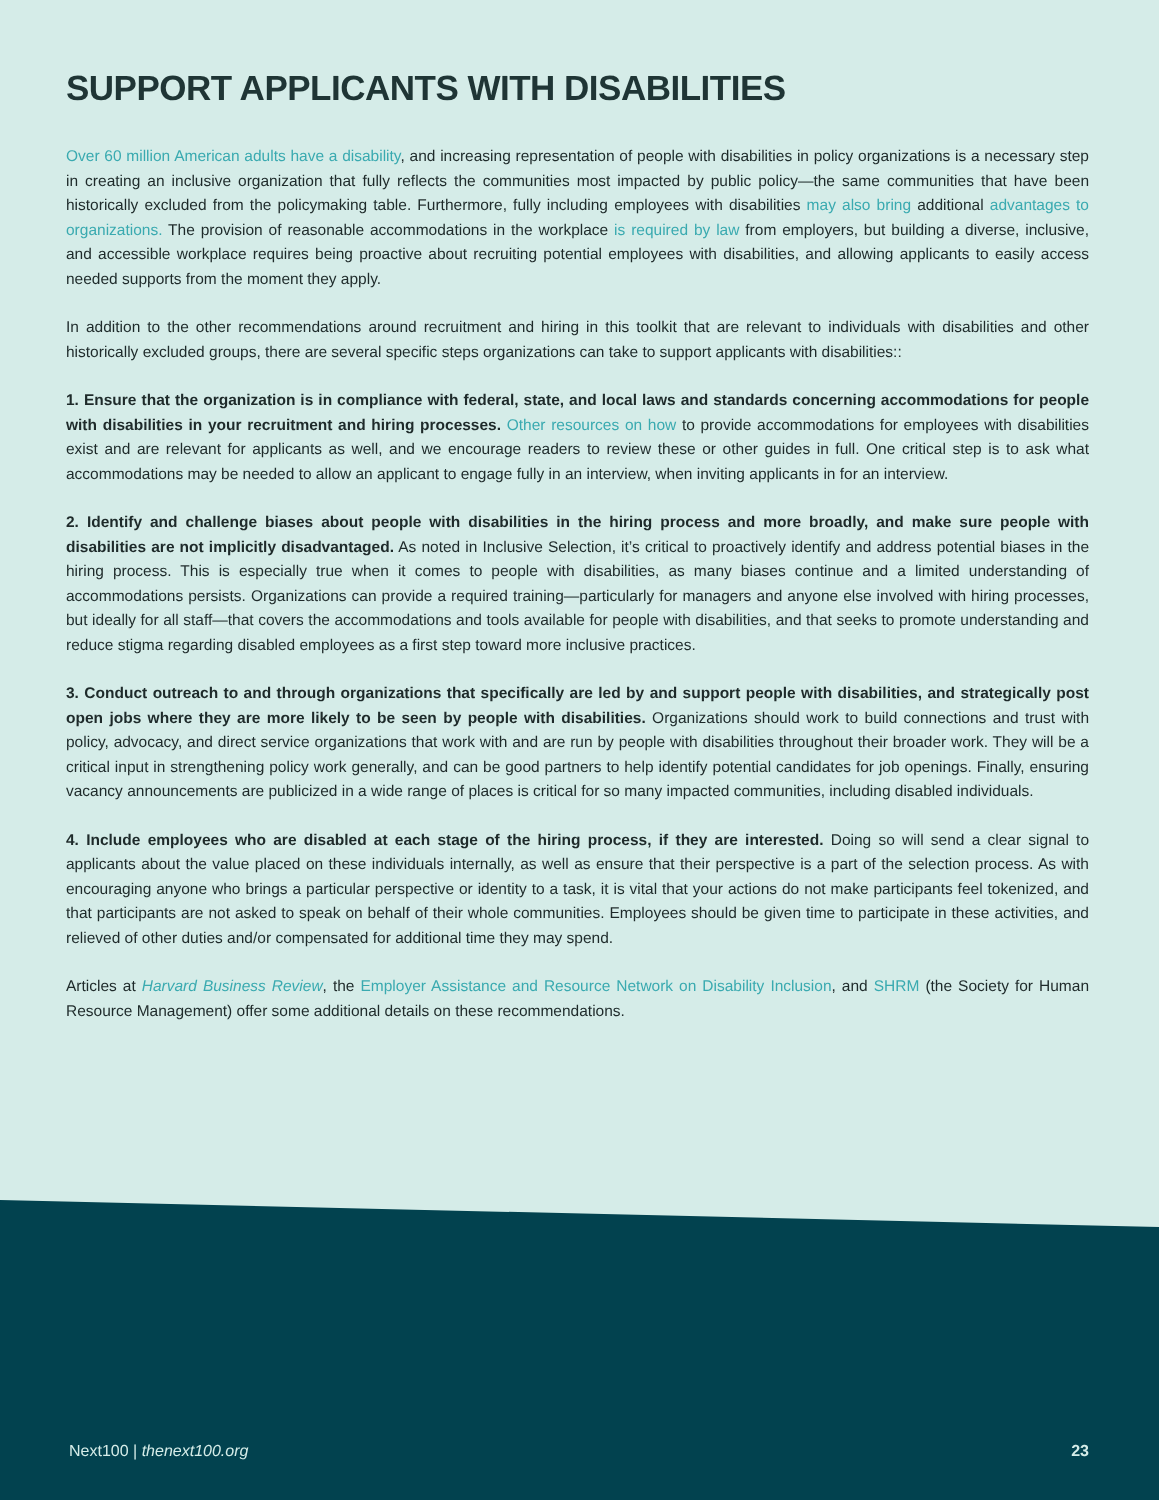SUPPORT APPLICANTS WITH DISABILITIES
Over 60 million American adults have a disability, and increasing representation of people with disabilities in policy organizations is a necessary step in creating an inclusive organization that fully reflects the communities most impacted by public policy—the same communities that have been historically excluded from the policymaking table. Furthermore, fully including employees with disabilities may also bring additional advantages to organizations. The provision of reasonable accommodations in the workplace is required by law from employers, but building a diverse, inclusive, and accessible workplace requires being proactive about recruiting potential employees with disabilities, and allowing applicants to easily access needed supports from the moment they apply.
In addition to the other recommendations around recruitment and hiring in this toolkit that are relevant to individuals with disabilities and other historically excluded groups, there are several specific steps organizations can take to support applicants with disabilities::
1. Ensure that the organization is in compliance with federal, state, and local laws and standards concerning accommodations for people with disabilities in your recruitment and hiring processes. Other resources on how to provide accommodations for employees with disabilities exist and are relevant for applicants as well, and we encourage readers to review these or other guides in full. One critical step is to ask what accommodations may be needed to allow an applicant to engage fully in an interview, when inviting applicants in for an interview.
2. Identify and challenge biases about people with disabilities in the hiring process and more broadly, and make sure people with disabilities are not implicitly disadvantaged. As noted in Inclusive Selection, it’s critical to proactively identify and address potential biases in the hiring process. This is especially true when it comes to people with disabilities, as many biases continue and a limited understanding of accommodations persists. Organizations can provide a required training—particularly for managers and anyone else involved with hiring processes, but ideally for all staff—that covers the accommodations and tools available for people with disabilities, and that seeks to promote understanding and reduce stigma regarding disabled employees as a first step toward more inclusive practices.
3. Conduct outreach to and through organizations that specifically are led by and support people with disabilities, and strategically post open jobs where they are more likely to be seen by people with disabilities. Organizations should work to build connections and trust with policy, advocacy, and direct service organizations that work with and are run by people with disabilities throughout their broader work. They will be a critical input in strengthening policy work generally, and can be good partners to help identify potential candidates for job openings. Finally, ensuring vacancy announcements are publicized in a wide range of places is critical for so many impacted communities, including disabled individuals.
4. Include employees who are disabled at each stage of the hiring process, if they are interested. Doing so will send a clear signal to applicants about the value placed on these individuals internally, as well as ensure that their perspective is a part of the selection process. As with encouraging anyone who brings a particular perspective or identity to a task, it is vital that your actions do not make participants feel tokenized, and that participants are not asked to speak on behalf of their whole communities. Employees should be given time to participate in these activities, and relieved of other duties and/or compensated for additional time they may spend.
Articles at Harvard Business Review, the Employer Assistance and Resource Network on Disability Inclusion, and SHRM (the Society for Human Resource Management) offer some additional details on these recommendations.
Next100 | thenext100.org 23